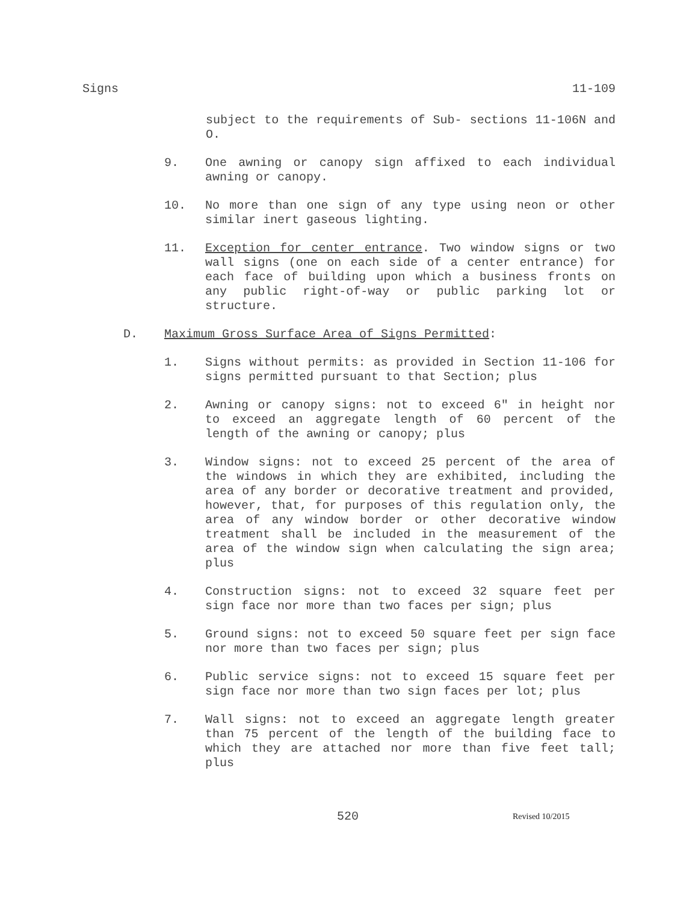Signs 11-109
subject to the requirements of Sub- sections 11-106N and O.
9. One awning or canopy sign affixed to each individual awning or canopy.
10. No more than one sign of any type using neon or other similar inert gaseous lighting.
11. Exception for center entrance. Two window signs or two wall signs (one on each side of a center entrance) for each face of building upon which a business fronts on any public right-of-way or public parking lot or structure.
D. Maximum Gross Surface Area of Signs Permitted:
1. Signs without permits: as provided in Section 11-106 for signs permitted pursuant to that Section; plus
2. Awning or canopy signs: not to exceed 6" in height nor to exceed an aggregate length of 60 percent of the length of the awning or canopy; plus
3. Window signs: not to exceed 25 percent of the area of the windows in which they are exhibited, including the area of any border or decorative treatment and provided, however, that, for purposes of this regulation only, the area of any window border or other decorative window treatment shall be included in the measurement of the area of the window sign when calculating the sign area; plus
4. Construction signs: not to exceed 32 square feet per sign face nor more than two faces per sign; plus
5. Ground signs: not to exceed 50 square feet per sign face nor more than two faces per sign; plus
6. Public service signs: not to exceed 15 square feet per sign face nor more than two sign faces per lot; plus
7. Wall signs: not to exceed an aggregate length greater than 75 percent of the length of the building face to which they are attached nor more than five feet tall; plus
520 Revised 10/2015